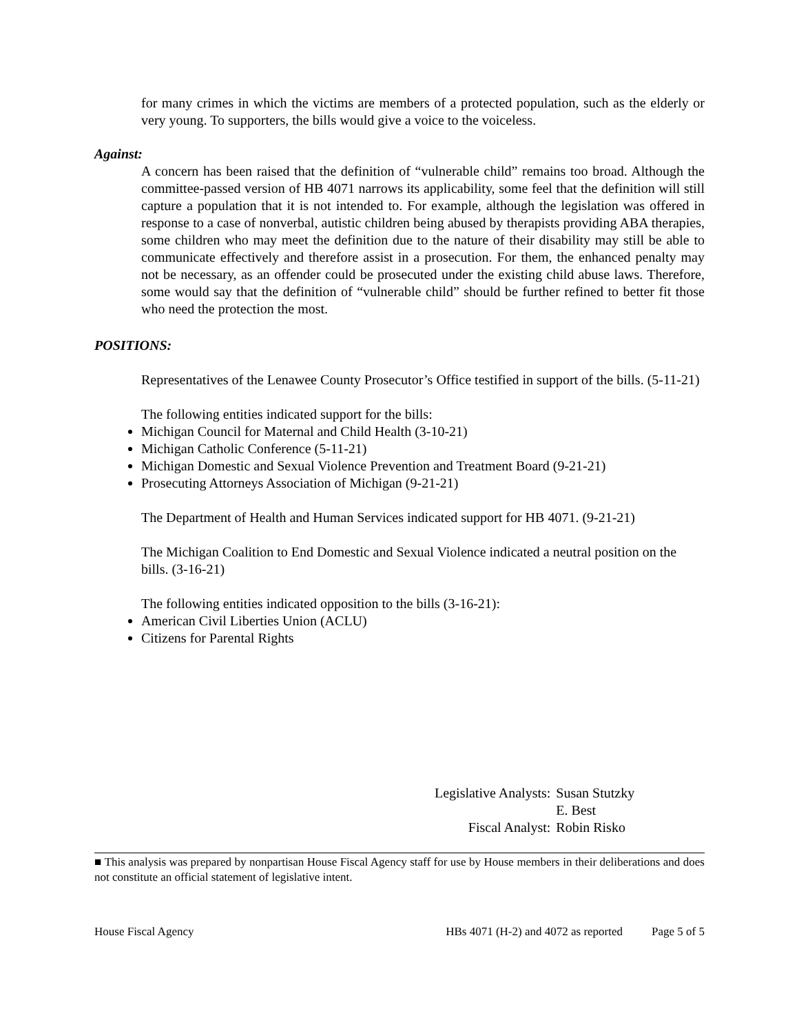for many crimes in which the victims are members of a protected population, such as the elderly or very young. To supporters, the bills would give a voice to the voiceless.
Against:
A concern has been raised that the definition of “vulnerable child” remains too broad. Although the committee-passed version of HB 4071 narrows its applicability, some feel that the definition will still capture a population that it is not intended to. For example, although the legislation was offered in response to a case of nonverbal, autistic children being abused by therapists providing ABA therapies, some children who may meet the definition due to the nature of their disability may still be able to communicate effectively and therefore assist in a prosecution. For them, the enhanced penalty may not be necessary, as an offender could be prosecuted under the existing child abuse laws. Therefore, some would say that the definition of “vulnerable child” should be further refined to better fit those who need the protection the most.
POSITIONS:
Representatives of the Lenawee County Prosecutor’s Office testified in support of the bills. (5-11-21)
The following entities indicated support for the bills:
Michigan Council for Maternal and Child Health (3-10-21)
Michigan Catholic Conference (5-11-21)
Michigan Domestic and Sexual Violence Prevention and Treatment Board (9-21-21)
Prosecuting Attorneys Association of Michigan (9-21-21)
The Department of Health and Human Services indicated support for HB 4071. (9-21-21)
The Michigan Coalition to End Domestic and Sexual Violence indicated a neutral position on the bills. (3-16-21)
The following entities indicated opposition to the bills (3-16-21):
American Civil Liberties Union (ACLU)
Citizens for Parental Rights
| Legislative Analysts: | Susan Stutzky |
| | E. Best |
| Fiscal Analyst: | Robin Risko |
■ This analysis was prepared by nonpartisan House Fiscal Agency staff for use by House members in their deliberations and does not constitute an official statement of legislative intent.
House Fiscal Agency HBs 4071 (H-2) and 4072 as reported Page 5 of 5